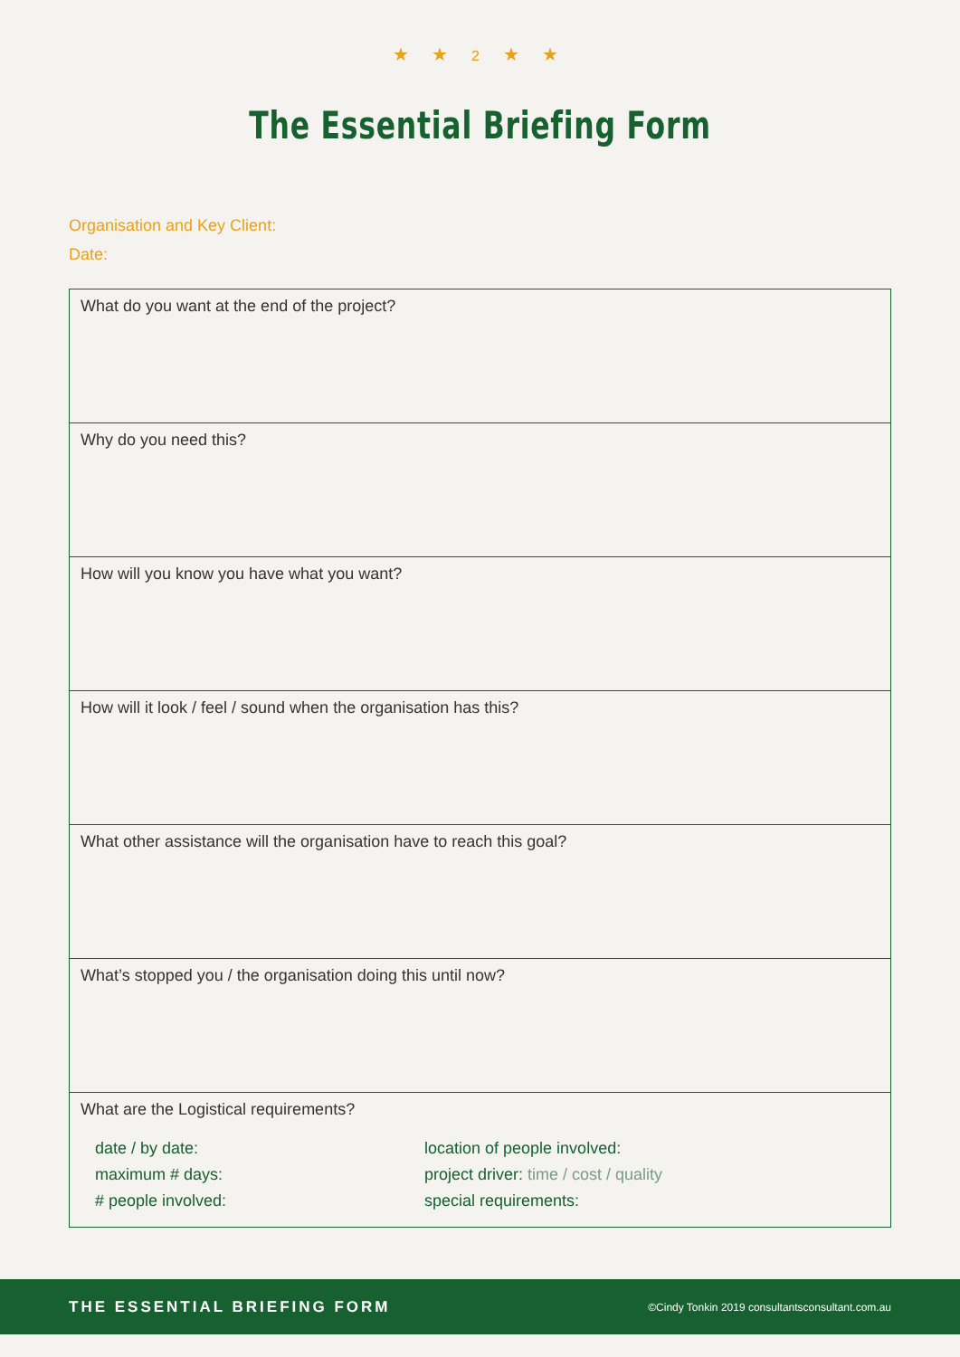★ ★ 2 ★ ★
The Essential Briefing Form
Organisation and Key Client:
Date:
What do you want at the end of the project?
Why do you need this?
How will you know you have what you want?
How will it look / feel / sound when the organisation has this?
What other assistance will the organisation have to reach this goal?
What’s stopped you / the organisation doing this until now?
What are the Logistical requirements?
date / by date:
maximum # days:
# people involved:
location of people involved:
project driver: time / cost / quality
special requirements:
THE ESSENTIAL BRIEFING FORM ©Cindy Tonkin 2019 consultantsconsultant.com.au